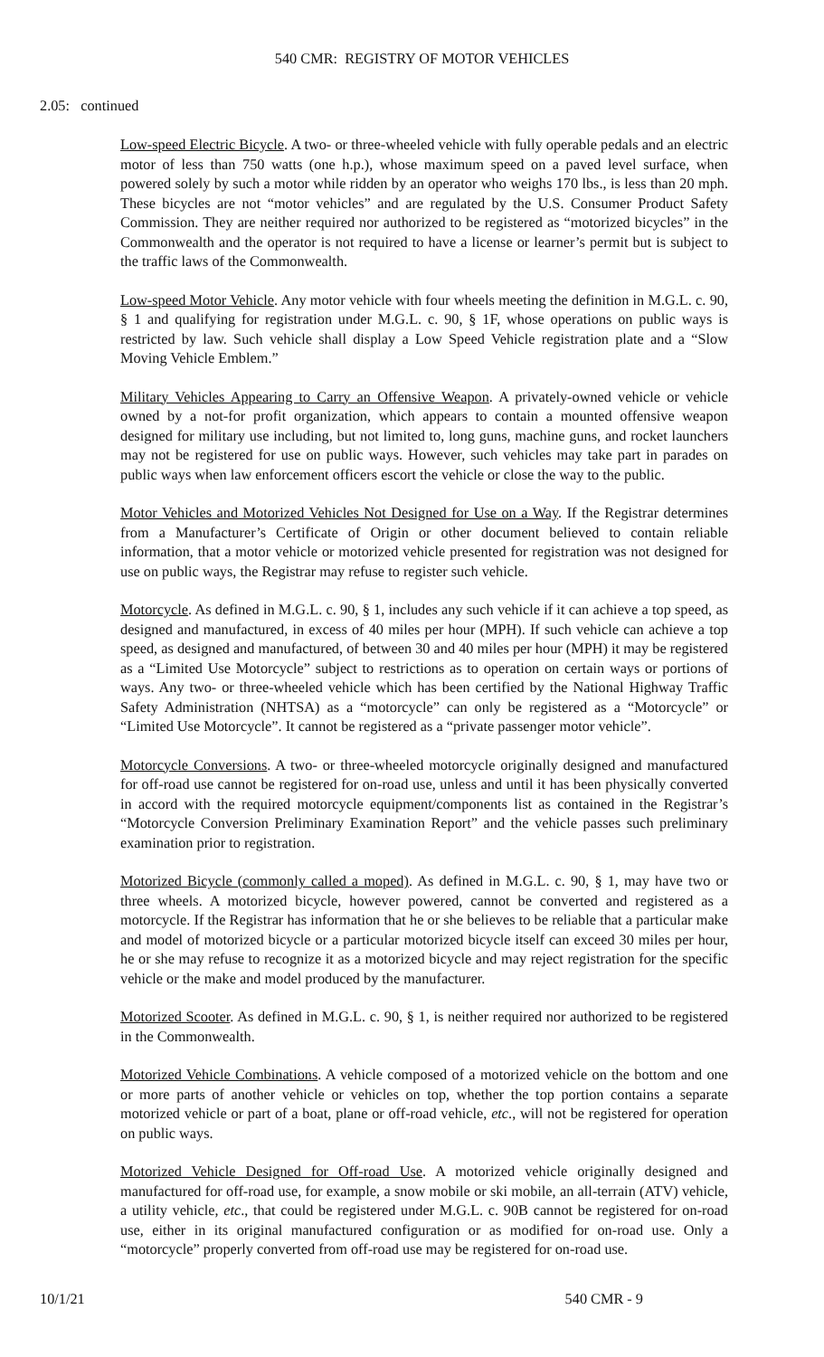540 CMR: REGISTRY OF MOTOR VEHICLES
2.05: continued
Low-speed Electric Bicycle. A two- or three-wheeled vehicle with fully operable pedals and an electric motor of less than 750 watts (one h.p.), whose maximum speed on a paved level surface, when powered solely by such a motor while ridden by an operator who weighs 170 lbs., is less than 20 mph. These bicycles are not “motor vehicles” and are regulated by the U.S. Consumer Product Safety Commission. They are neither required nor authorized to be registered as “motorized bicycles” in the Commonwealth and the operator is not required to have a license or learner’s permit but is subject to the traffic laws of the Commonwealth.
Low-speed Motor Vehicle. Any motor vehicle with four wheels meeting the definition in M.G.L. c. 90, § 1 and qualifying for registration under M.G.L. c. 90, § 1F, whose operations on public ways is restricted by law. Such vehicle shall display a Low Speed Vehicle registration plate and a “Slow Moving Vehicle Emblem.”
Military Vehicles Appearing to Carry an Offensive Weapon. A privately-owned vehicle or vehicle owned by a not-for profit organization, which appears to contain a mounted offensive weapon designed for military use including, but not limited to, long guns, machine guns, and rocket launchers may not be registered for use on public ways. However, such vehicles may take part in parades on public ways when law enforcement officers escort the vehicle or close the way to the public.
Motor Vehicles and Motorized Vehicles Not Designed for Use on a Way. If the Registrar determines from a Manufacturer’s Certificate of Origin or other document believed to contain reliable information, that a motor vehicle or motorized vehicle presented for registration was not designed for use on public ways, the Registrar may refuse to register such vehicle.
Motorcycle. As defined in M.G.L. c. 90, § 1, includes any such vehicle if it can achieve a top speed, as designed and manufactured, in excess of 40 miles per hour (MPH). If such vehicle can achieve a top speed, as designed and manufactured, of between 30 and 40 miles per hour (MPH) it may be registered as a “Limited Use Motorcycle” subject to restrictions as to operation on certain ways or portions of ways. Any two- or three-wheeled vehicle which has been certified by the National Highway Traffic Safety Administration (NHTSA) as a “motorcycle” can only be registered as a “Motorcycle” or “Limited Use Motorcycle”. It cannot be registered as a “private passenger motor vehicle”.
Motorcycle Conversions. A two- or three-wheeled motorcycle originally designed and manufactured for off-road use cannot be registered for on-road use, unless and until it has been physically converted in accord with the required motorcycle equipment/components list as contained in the Registrar’s “Motorcycle Conversion Preliminary Examination Report” and the vehicle passes such preliminary examination prior to registration.
Motorized Bicycle (commonly called a moped). As defined in M.G.L. c. 90, § 1, may have two or three wheels. A motorized bicycle, however powered, cannot be converted and registered as a motorcycle. If the Registrar has information that he or she believes to be reliable that a particular make and model of motorized bicycle or a particular motorized bicycle itself can exceed 30 miles per hour, he or she may refuse to recognize it as a motorized bicycle and may reject registration for the specific vehicle or the make and model produced by the manufacturer.
Motorized Scooter. As defined in M.G.L. c. 90, § 1, is neither required nor authorized to be registered in the Commonwealth.
Motorized Vehicle Combinations. A vehicle composed of a motorized vehicle on the bottom and one or more parts of another vehicle or vehicles on top, whether the top portion contains a separate motorized vehicle or part of a boat, plane or off-road vehicle, etc., will not be registered for operation on public ways.
Motorized Vehicle Designed for Off-road Use. A motorized vehicle originally designed and manufactured for off-road use, for example, a snow mobile or ski mobile, an all-terrain (ATV) vehicle, a utility vehicle, etc., that could be registered under M.G.L. c. 90B cannot be registered for on-road use, either in its original manufactured configuration or as modified for on-road use. Only a “motorcycle” properly converted from off-road use may be registered for on-road use.
10/1/21 540 CMR - 9